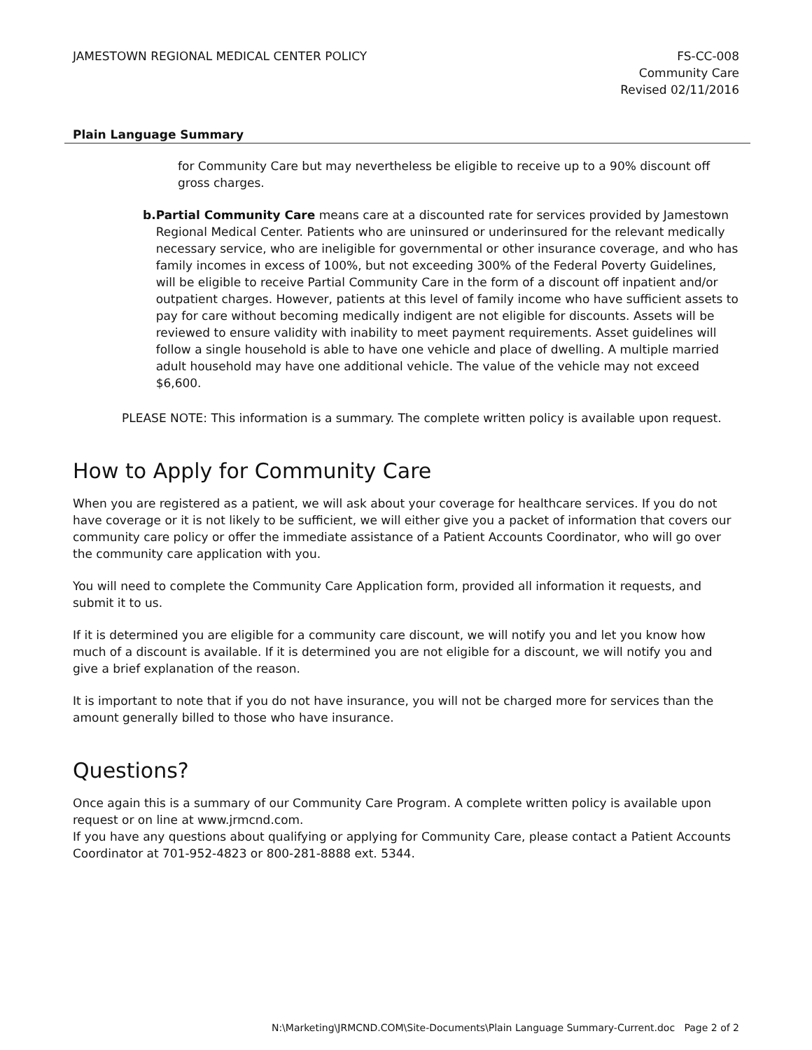JAMESTOWN REGIONAL MEDICAL CENTER POLICY
FS-CC-008
Community Care
Revised 02/11/2016
Plain Language Summary
for Community Care but may nevertheless be eligible to receive up to a 90% discount off gross charges.
b. Partial Community Care means care at a discounted rate for services provided by Jamestown Regional Medical Center. Patients who are uninsured or underinsured for the relevant medically necessary service, who are ineligible for governmental or other insurance coverage, and who has family incomes in excess of 100%, but not exceeding 300% of the Federal Poverty Guidelines, will be eligible to receive Partial Community Care in the form of a discount off inpatient and/or outpatient charges. However, patients at this level of family income who have sufficient assets to pay for care without becoming medically indigent are not eligible for discounts. Assets will be reviewed to ensure validity with inability to meet payment requirements. Asset guidelines will follow a single household is able to have one vehicle and place of dwelling. A multiple married adult household may have one additional vehicle. The value of the vehicle may not exceed $6,600.
PLEASE NOTE: This information is a summary. The complete written policy is available upon request.
How to Apply for Community Care
When you are registered as a patient, we will ask about your coverage for healthcare services. If you do not have coverage or it is not likely to be sufficient, we will either give you a packet of information that covers our community care policy or offer the immediate assistance of a Patient Accounts Coordinator, who will go over the community care application with you.
You will need to complete the Community Care Application form, provided all information it requests, and submit it to us.
If it is determined you are eligible for a community care discount, we will notify you and let you know how much of a discount is available. If it is determined you are not eligible for a discount, we will notify you and give a brief explanation of the reason.
It is important to note that if you do not have insurance, you will not be charged more for services than the amount generally billed to those who have insurance.
Questions?
Once again this is a summary of our Community Care Program. A complete written policy is available upon request or on line at www.jrmcnd.com.
If you have any questions about qualifying or applying for Community Care, please contact a Patient Accounts Coordinator at 701-952-4823 or 800-281-8888 ext. 5344.
N:\Marketing\JRMCND.COM\Site-Documents\Plain Language Summary-Current.doc Page 2 of 2